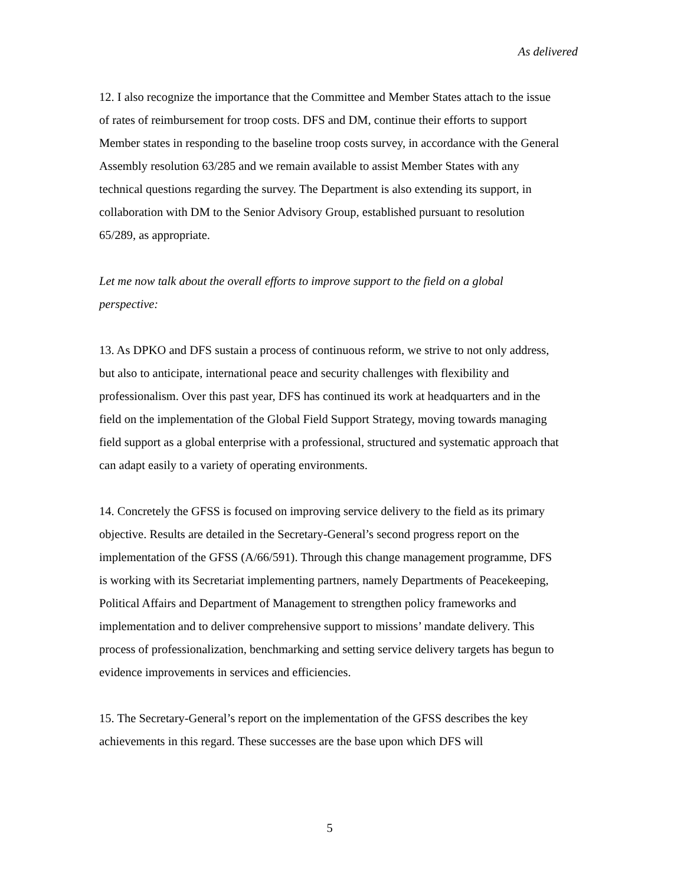As delivered
12. I also recognize the importance that the Committee and Member States attach to the issue of rates of reimbursement for troop costs. DFS and DM, continue their efforts to support Member states in responding to the baseline troop costs survey, in accordance with the General Assembly resolution 63/285 and we remain available to assist Member States with any technical questions regarding the survey. The Department is also extending its support, in collaboration with DM to the Senior Advisory Group, established pursuant to resolution 65/289, as appropriate.
Let me now talk about the overall efforts to improve support to the field on a global perspective:
13. As DPKO and DFS sustain a process of continuous reform, we strive to not only address, but also to anticipate, international peace and security challenges with flexibility and professionalism. Over this past year, DFS has continued its work at headquarters and in the field on the implementation of the Global Field Support Strategy, moving towards managing field support as a global enterprise with a professional, structured and systematic approach that can adapt easily to a variety of operating environments.
14. Concretely the GFSS is focused on improving service delivery to the field as its primary objective. Results are detailed in the Secretary-General’s second progress report on the implementation of the GFSS (A/66/591). Through this change management programme, DFS is working with its Secretariat implementing partners, namely Departments of Peacekeeping, Political Affairs and Department of Management to strengthen policy frameworks and implementation and to deliver comprehensive support to missions’ mandate delivery. This process of professionalization, benchmarking and setting service delivery targets has begun to evidence improvements in services and efficiencies.
15. The Secretary-General’s report on the implementation of the GFSS describes the key achievements in this regard. These successes are the base upon which DFS will
5